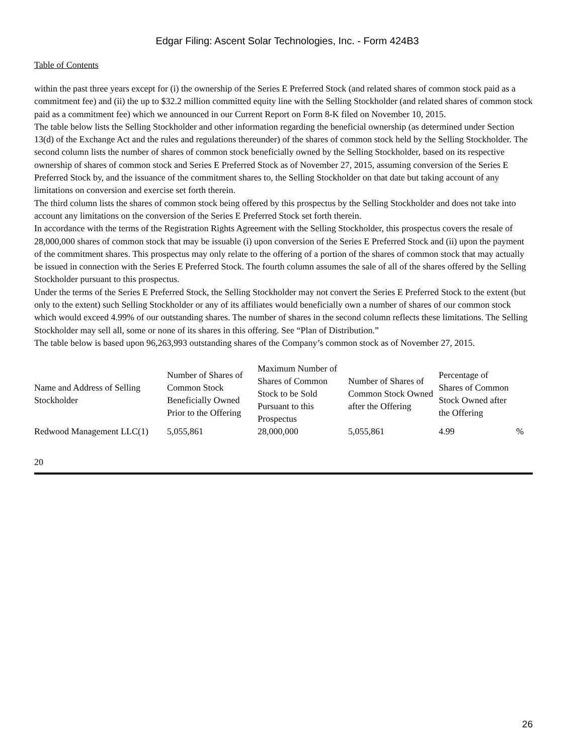Edgar Filing: Ascent Solar Technologies, Inc. - Form 424B3
Table of Contents
within the past three years except for (i) the ownership of the Series E Preferred Stock (and related shares of common stock paid as a commitment fee) and (ii) the up to $32.2 million committed equity line with the Selling Stockholder (and related shares of common stock paid as a commitment fee) which we announced in our Current Report on Form 8-K filed on November 10, 2015.
The table below lists the Selling Stockholder and other information regarding the beneficial ownership (as determined under Section 13(d) of the Exchange Act and the rules and regulations thereunder) of the shares of common stock held by the Selling Stockholder. The second column lists the number of shares of common stock beneficially owned by the Selling Stockholder, based on its respective ownership of shares of common stock and Series E Preferred Stock as of November 27, 2015, assuming conversion of the Series E Preferred Stock by, and the issuance of the commitment shares to, the Selling Stockholder on that date but taking account of any limitations on conversion and exercise set forth therein.
The third column lists the shares of common stock being offered by this prospectus by the Selling Stockholder and does not take into account any limitations on the conversion of the Series E Preferred Stock set forth therein.
In accordance with the terms of the Registration Rights Agreement with the Selling Stockholder, this prospectus covers the resale of 28,000,000 shares of common stock that may be issuable (i) upon conversion of the Series E Preferred Stock and (ii) upon the payment of the commitment shares. This prospectus may only relate to the offering of a portion of the shares of common stock that may actually be issued in connection with the Series E Preferred Stock. The fourth column assumes the sale of all of the shares offered by the Selling Stockholder pursuant to this prospectus.
Under the terms of the Series E Preferred Stock, the Selling Stockholder may not convert the Series E Preferred Stock to the extent (but only to the extent) such Selling Stockholder or any of its affiliates would beneficially own a number of shares of our common stock which would exceed 4.99% of our outstanding shares. The number of shares in the second column reflects these limitations. The Selling Stockholder may sell all, some or none of its shares in this offering. See “Plan of Distribution.”
The table below is based upon 96,263,993 outstanding shares of the Company’s common stock as of November 27, 2015.
| Name and Address of Selling Stockholder | Number of Shares of Common Stock Beneficially Owned Prior to the Offering | Maximum Number of Shares of Common Stock to be Sold Pursuant to this Prospectus | Number of Shares of Common Stock Owned after the Offering | Percentage of Shares of Common Stock Owned after the Offering | |
| --- | --- | --- | --- | --- | --- |
| Redwood Management LLC(1) | 5,055,861 | 28,000,000 | 5,055,861 | 4.99 | % |
20
26